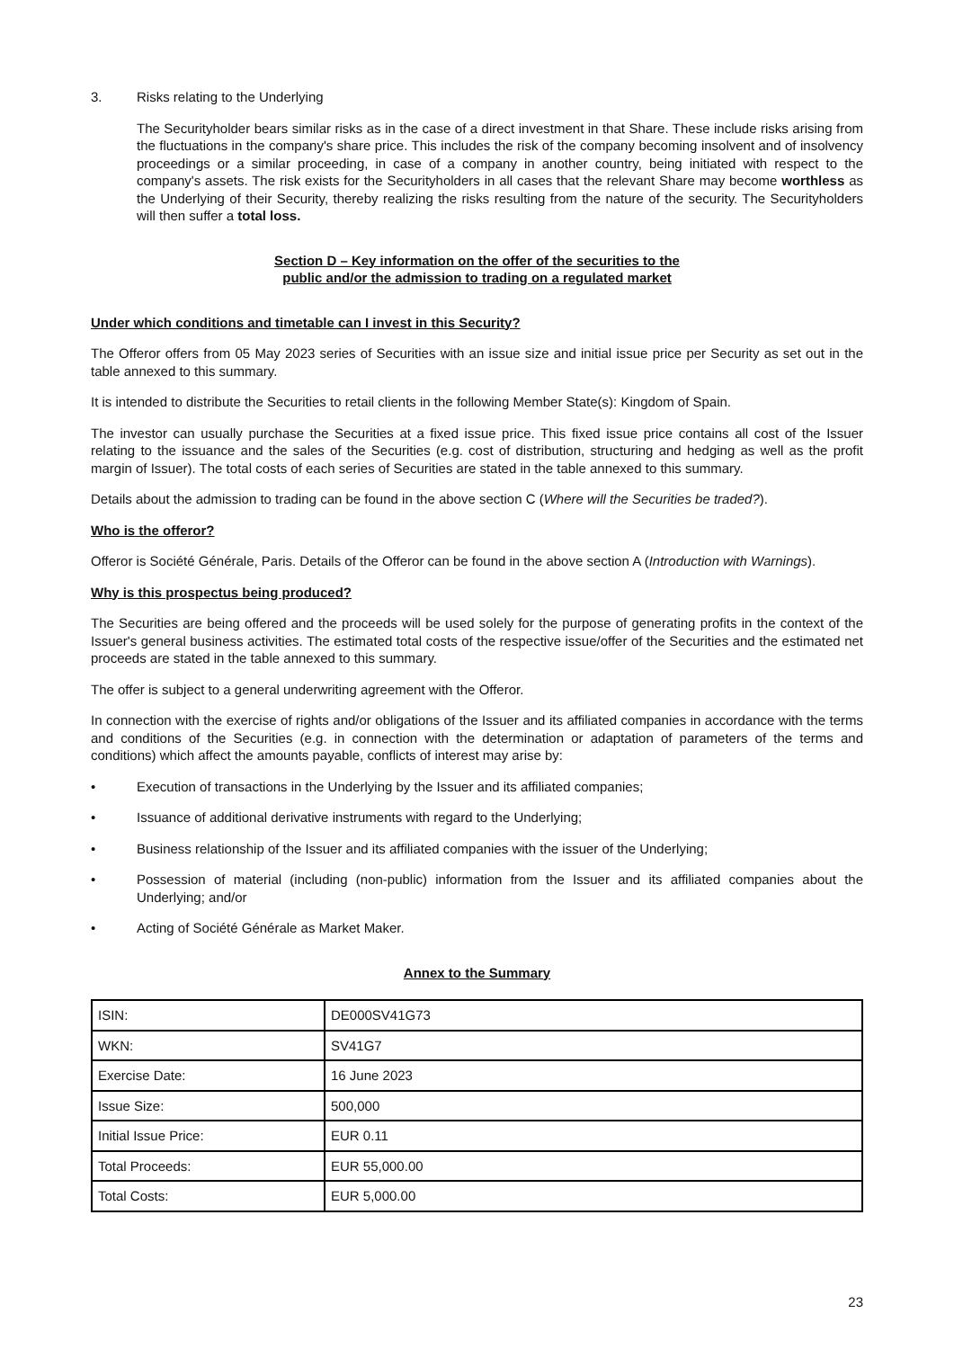3. Risks relating to the Underlying
The Securityholder bears similar risks as in the case of a direct investment in that Share. These include risks arising from the fluctuations in the company's share price. This includes the risk of the company becoming insolvent and of insolvency proceedings or a similar proceeding, in case of a company in another country, being initiated with respect to the company's assets. The risk exists for the Securityholders in all cases that the relevant Share may become worthless as the Underlying of their Security, thereby realizing the risks resulting from the nature of the security. The Securityholders will then suffer a total loss.
Section D – Key information on the offer of the securities to the
public and/or the admission to trading on a regulated market
Under which conditions and timetable can I invest in this Security?
The Offeror offers from 05 May 2023 series of Securities with an issue size and initial issue price per Security as set out in the table annexed to this summary.
It is intended to distribute the Securities to retail clients in the following Member State(s): Kingdom of Spain.
The investor can usually purchase the Securities at a fixed issue price. This fixed issue price contains all cost of the Issuer relating to the issuance and the sales of the Securities (e.g. cost of distribution, structuring and hedging as well as the profit margin of Issuer). The total costs of each series of Securities are stated in the table annexed to this summary.
Details about the admission to trading can be found in the above section C (Where will the Securities be traded?).
Who is the offeror?
Offeror is Société Générale, Paris. Details of the Offeror can be found in the above section A (Introduction with Warnings).
Why is this prospectus being produced?
The Securities are being offered and the proceeds will be used solely for the purpose of generating profits in the context of the Issuer's general business activities. The estimated total costs of the respective issue/offer of the Securities and the estimated net proceeds are stated in the table annexed to this summary.
The offer is subject to a general underwriting agreement with the Offeror.
In connection with the exercise of rights and/or obligations of the Issuer and its affiliated companies in accordance with the terms and conditions of the Securities (e.g. in connection with the determination or adaptation of parameters of the terms and conditions) which affect the amounts payable, conflicts of interest may arise by:
• Execution of transactions in the Underlying by the Issuer and its affiliated companies;
• Issuance of additional derivative instruments with regard to the Underlying;
• Business relationship of the Issuer and its affiliated companies with the issuer of the Underlying;
• Possession of material (including (non-public) information from the Issuer and its affiliated companies about the Underlying; and/or
• Acting of Société Générale as Market Maker.
Annex to the Summary
| ISIN: | DE000SV41G73 |
| WKN: | SV41G7 |
| Exercise Date: | 16 June 2023 |
| Issue Size: | 500,000 |
| Initial Issue Price: | EUR 0.11 |
| Total Proceeds: | EUR 55,000.00 |
| Total Costs: | EUR 5,000.00 |
23